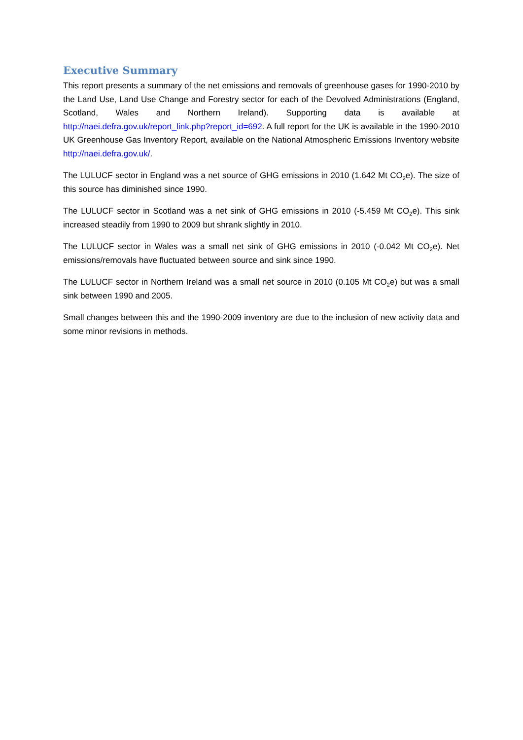Executive Summary
This report presents a summary of the net emissions and removals of greenhouse gases for 1990-2010 by the Land Use, Land Use Change and Forestry sector for each of the Devolved Administrations (England, Scotland, Wales and Northern Ireland). Supporting data is available at http://naei.defra.gov.uk/report_link.php?report_id=692. A full report for the UK is available in the 1990-2010 UK Greenhouse Gas Inventory Report, available on the National Atmospheric Emissions Inventory website http://naei.defra.gov.uk/.
The LULUCF sector in England was a net source of GHG emissions in 2010 (1.642 Mt CO<sub>2</sub>e). The size of this source has diminished since 1990.
The LULUCF sector in Scotland was a net sink of GHG emissions in 2010 (-5.459 Mt CO<sub>2</sub>e). This sink increased steadily from 1990 to 2009 but shrank slightly in 2010.
The LULUCF sector in Wales was a small net sink of GHG emissions in 2010 (-0.042 Mt CO<sub>2</sub>e). Net emissions/removals have fluctuated between source and sink since 1990.
The LULUCF sector in Northern Ireland was a small net source in 2010 (0.105 Mt CO<sub>2</sub>e) but was a small sink between 1990 and 2005.
Small changes between this and the 1990-2009 inventory are due to the inclusion of new activity data and some minor revisions in methods.